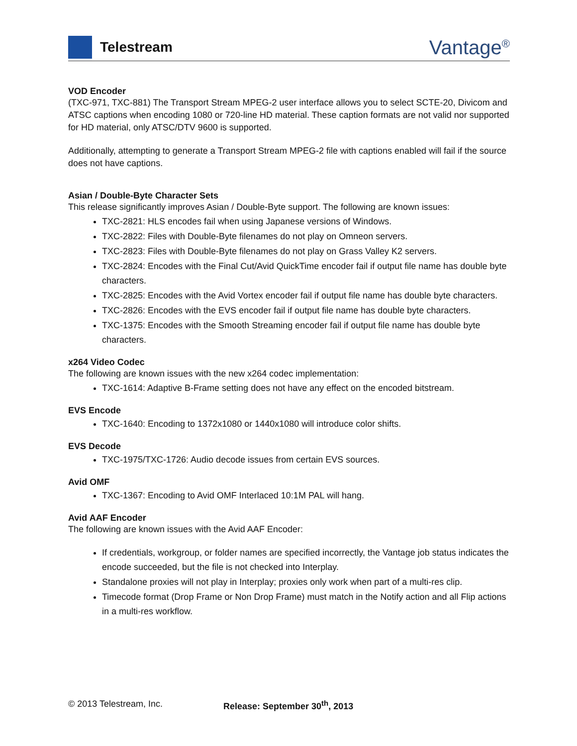Telestream
Vantage<sup>®</sup>
VOD Encoder
(TXC-971, TXC-881) The Transport Stream MPEG-2 user interface allows you to select SCTE-20, Divicom and ATSC captions when encoding 1080 or 720-line HD material. These caption formats are not valid nor supported for HD material, only ATSC/DTV 9600 is supported.
Additionally, attempting to generate a Transport Stream MPEG-2 file with captions enabled will fail if the source does not have captions.
Asian / Double-Byte Character Sets
This release significantly improves Asian / Double-Byte support. The following are known issues:
TXC-2821: HLS encodes fail when using Japanese versions of Windows.
TXC-2822: Files with Double-Byte filenames do not play on Omneon servers.
TXC-2823: Files with Double-Byte filenames do not play on Grass Valley K2 servers.
TXC-2824: Encodes with the Final Cut/Avid QuickTime encoder fail if output file name has double byte characters.
TXC-2825: Encodes with the Avid Vortex encoder fail if output file name has double byte characters.
TXC-2826: Encodes with the EVS encoder fail if output file name has double byte characters.
TXC-1375: Encodes with the Smooth Streaming encoder fail if output file name has double byte characters.
x264 Video Codec
The following are known issues with the new x264 codec implementation:
TXC-1614: Adaptive B-Frame setting does not have any effect on the encoded bitstream.
EVS Encode
TXC-1640: Encoding to 1372x1080 or 1440x1080 will introduce color shifts.
EVS Decode
TXC-1975/TXC-1726: Audio decode issues from certain EVS sources.
Avid OMF
TXC-1367: Encoding to Avid OMF Interlaced 10:1M PAL will hang.
Avid AAF Encoder
The following are known issues with the Avid AAF Encoder:
If credentials, workgroup, or folder names are specified incorrectly, the Vantage job status indicates the encode succeeded, but the file is not checked into Interplay.
Standalone proxies will not play in Interplay; proxies only work when part of a multi-res clip.
Timecode format (Drop Frame or Non Drop Frame) must match in the Notify action and all Flip actions in a multi-res workflow.
© 2013 Telestream, Inc. Release: September 30<sup>th</sup>, 2013